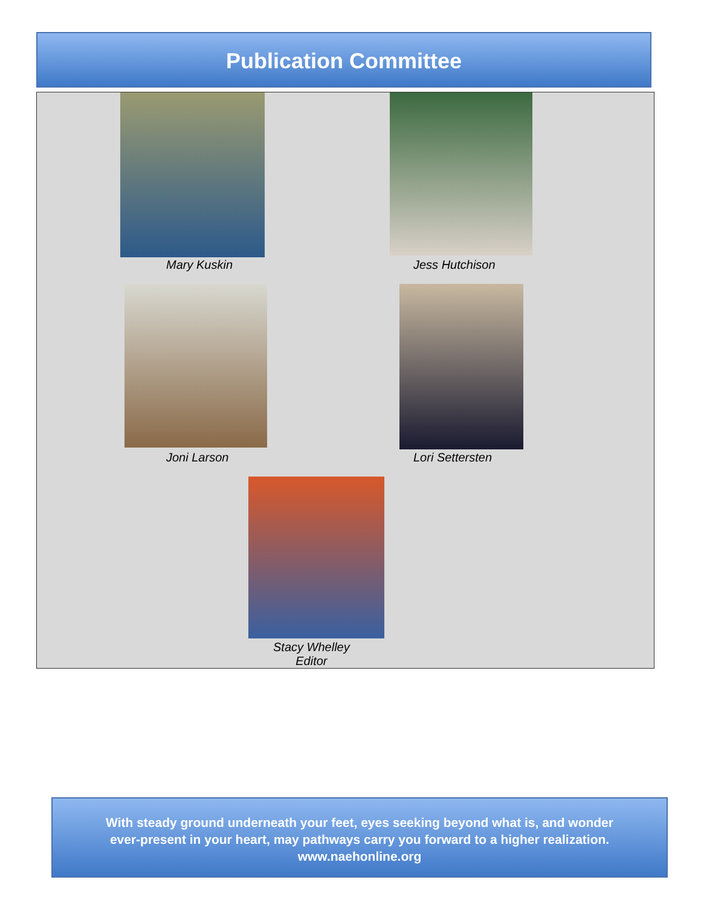Publication Committee
Mary Kuskin Jess Hutchison
Joni Larson Lori Settersten
Stacy Whelley
Editor
With steady ground underneath your feet, eyes seeking beyond what is, and wonder
ever-present in your heart, may pathways carry you forward to a higher realization.
www.naehonline.org